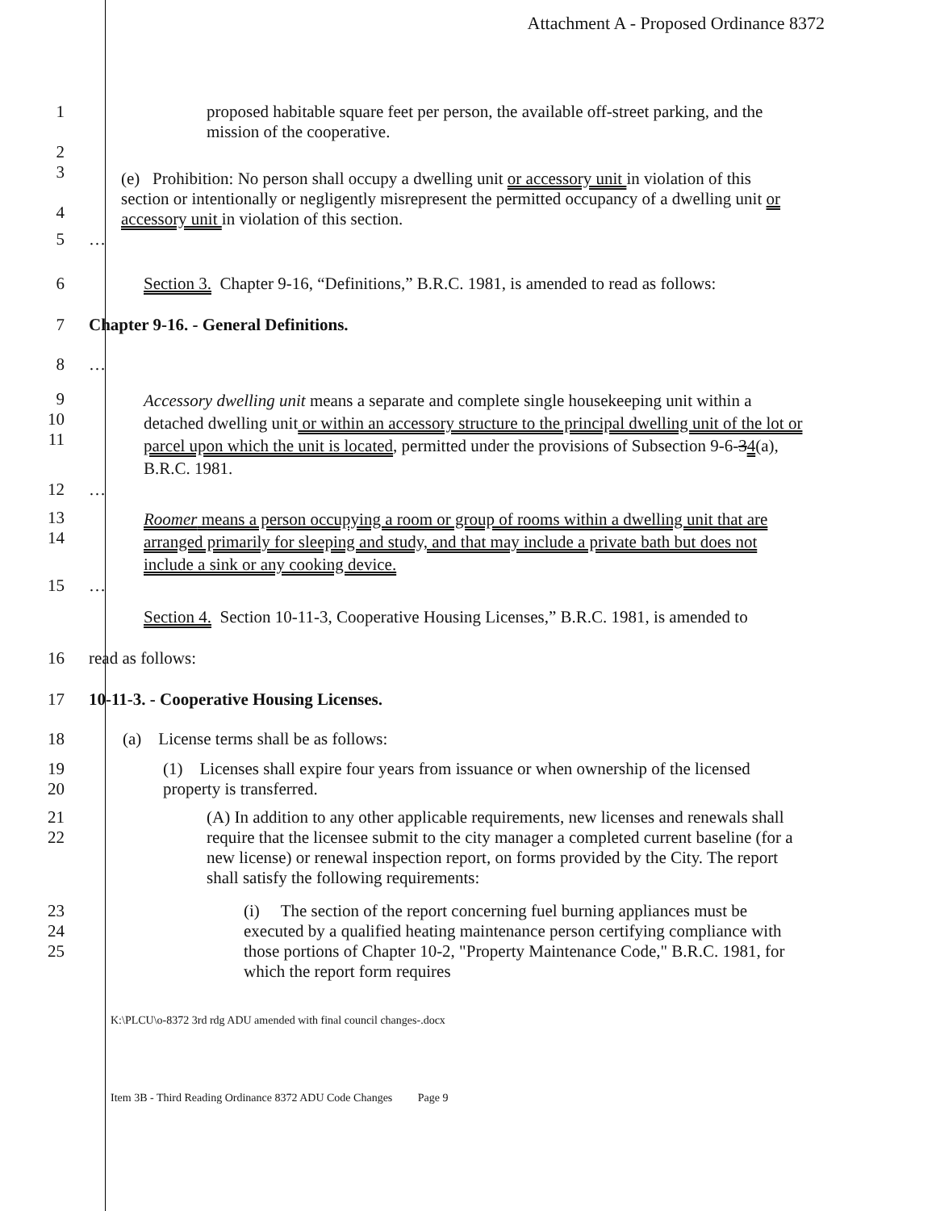Attachment A - Proposed Ordinance 8372
1
2
proposed habitable square feet per person, the available off-street parking, and the mission of the cooperative.
3
4
(e) Prohibition: No person shall occupy a dwelling unit or accessory unit in violation of this section or intentionally or negligently misrepresent the permitted occupancy of a dwelling unit or accessory unit in violation of this section.
5 …
6 Section 3. Chapter 9-16, “Definitions,” B.R.C. 1981, is amended to read as follows:
7 Chapter 9-16. - General Definitions.
8 …
9
10
11
Accessory dwelling unit means a separate and complete single housekeeping unit within a detached dwelling unit or within an accessory structure to the principal dwelling unit of the lot or parcel upon which the unit is located, permitted under the provisions of Subsection 9-6-34(a), B.R.C. 1981.
12 …
13
14
Roomer means a person occupying a room or group of rooms within a dwelling unit that are arranged primarily for sleeping and study, and that may include a private bath but does not include a sink or any cooking device.
15 …
Section 4. Section 10-11-3, Cooperative Housing Licenses,” B.R.C. 1981, is amended to
16 read as follows:
17 10-11-3. - Cooperative Housing Licenses.
18 (a) License terms shall be as follows:
19
20
(1) Licenses shall expire four years from issuance or when ownership of the licensed property is transferred.
21
22
(A) In addition to any other applicable requirements, new licenses and renewals shall require that the licensee submit to the city manager a completed current baseline (for a new license) or renewal inspection report, on forms provided by the City. The report shall satisfy the following requirements:
23
24
25
(i) The section of the report concerning fuel burning appliances must be executed by a qualified heating maintenance person certifying compliance with those portions of Chapter 10-2, "Property Maintenance Code," B.R.C. 1981, for which the report form requires
K:\PLCU\o-8372 3rd rdg ADU amended with final council changes-.docx
Item 3B - Third Reading Ordinance 8372 ADU Code Changes Page 9